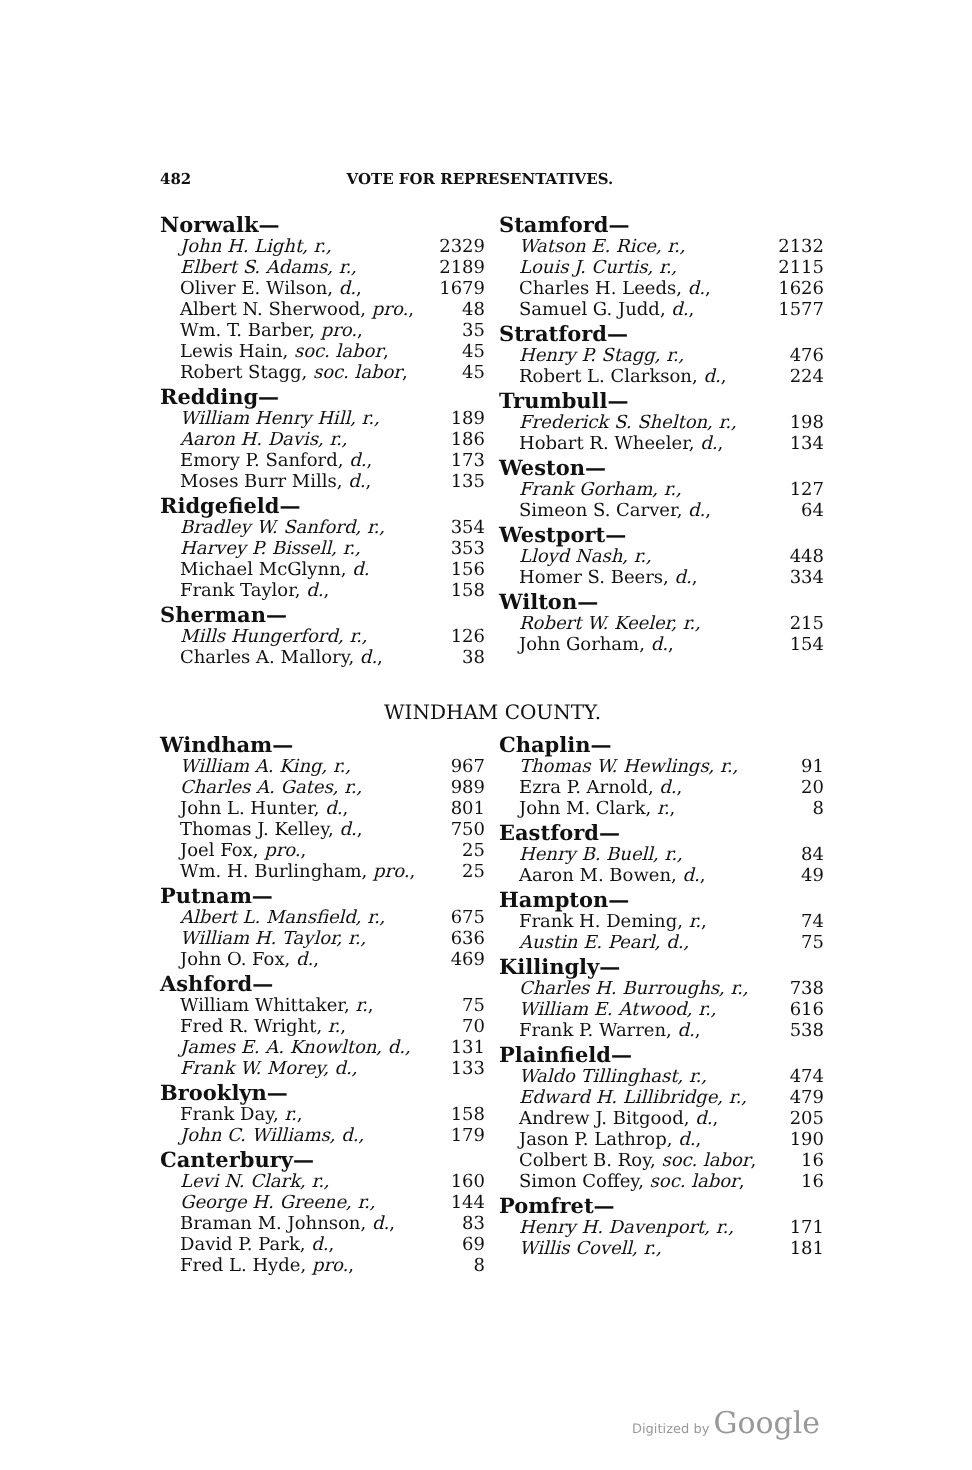482 VOTE FOR REPRESENTATIVES.
| Norwalk— | |
| John H. Light, r., | 2329 |
| Elbert S. Adams, r., | 2189 |
| Oliver E. Wilson, d. , | 1679 |
| Albert N. Sherwood, pro. , | 48 |
| Wm. T. Barber, pro. , | 35 |
| Lewis Hain, soc. labor , | 45 |
| Robert Stagg, soc. labor , | 45 |
| Redding— | |
| William Henry Hill, r., | 189 |
| Aaron H. Davis, r., | 186 |
| Emory P. Sanford, d. , | 173 |
| Moses Burr Mills, d. , | 135 |
| Ridgefield— | |
| Bradley W. Sanford, r., | 354 |
| Harvey P. Bissell, r., | 353 |
| Michael McGlynn, d. | 156 |
| Frank Taylor, d. , | 158 |
| Sherman— | |
| Mills Hungerford, r., | 126 |
| Charles A. Mallory, d. , | 38 |
| Stamford— | |
| Watson E. Rice, r., | 2132 |
| Louis J. Curtis, r., | 2115 |
| Charles H. Leeds, d. , | 1626 |
| Samuel G. Judd, d. , | 1577 |
| Stratford— | |
| Henry P. Stagg, r., | 476 |
| Robert L. Clarkson, d. , | 224 |
| Trumbull— | |
| Frederick S. Shelton, r., | 198 |
| Hobart R. Wheeler, d. , | 134 |
| Weston— | |
| Frank Gorham, r., | 127 |
| Simeon S. Carver, d. , | 64 |
| Westport— | |
| Lloyd Nash, r., | 448 |
| Homer S. Beers, d. , | 334 |
| Wilton— | |
| Robert W. Keeler, r., | 215 |
| John Gorham, d. , | 154 |
WINDHAM COUNTY.
| Windham— | |
| William A. King, r., | 967 |
| Charles A. Gates, r., | 989 |
| John L. Hunter, d. , | 801 |
| Thomas J. Kelley, d. , | 750 |
| Joel Fox, pro. , | 25 |
| Wm. H. Burlingham, pro. , | 25 |
| Putnam— | |
| Albert L. Mansfield, r., | 675 |
| William H. Taylor, r., | 636 |
| John O. Fox, d. , | 469 |
| Ashford— | |
| William Whittaker, r. , | 75 |
| Fred R. Wright, r. , | 70 |
| James E. A. Knowlton, d., | 131 |
| Frank W. Morey, d., | 133 |
| Brooklyn— | |
| Frank Day, r. , | 158 |
| John C. Williams, d., | 179 |
| Canterbury— | |
| Levi N. Clark, r., | 160 |
| George H. Greene, r., | 144 |
| Braman M. Johnson, d. , | 83 |
| David P. Park, d. , | 69 |
| Fred L. Hyde, pro. , | 8 |
| Chaplin— | |
| Thomas W. Hewlings, r., | 91 |
| Ezra P. Arnold, d. , | 20 |
| John M. Clark, r. , | 8 |
| Eastford— | |
| Henry B. Buell, r., | 84 |
| Aaron M. Bowen, d. , | 49 |
| Hampton— | |
| Frank H. Deming, r. , | 74 |
| Austin E. Pearl, d., | 75 |
| Killingly— | |
| Charles H. Burroughs, r., | 738 |
| William E. Atwood, r., | 616 |
| Frank P. Warren, d. , | 538 |
| Plainfield— | |
| Waldo Tillinghast, r., | 474 |
| Edward H. Lillibridge, r., | 479 |
| Andrew J. Bitgood, d. , | 205 |
| Jason P. Lathrop, d. , | 190 |
| Colbert B. Roy, soc. labor , | 16 |
| Simon Coffey, soc. labor , | 16 |
| Pomfret— | |
| Henry H. Davenport, r., | 171 |
| Willis Covell, r., | 181 |
Digitized by Google